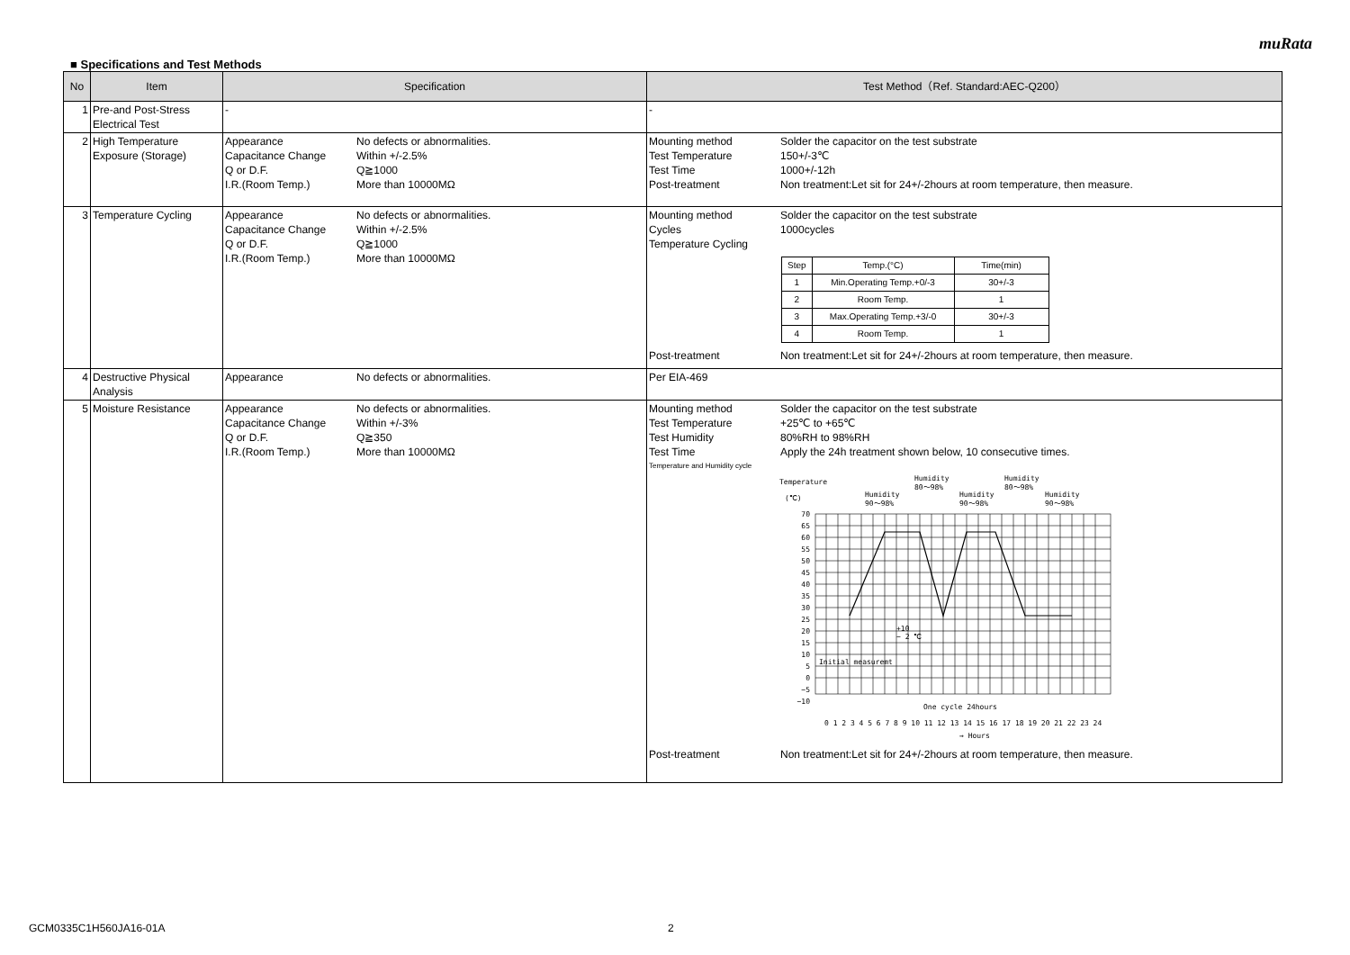muRata
■ Specifications and Test Methods
| No | Item | Specification | Test Method（Ref. Standard:AEC-Q200） |
| --- | --- | --- | --- |
| 1 | Pre-and Post-Stress Electrical Test | - | - |
| 2 | High Temperature Exposure (Storage) | Appearance No defects or abnormalities. Capacitance Change Within +/-2.5% Q or D.F. Q≧1000 I.R.(Room Temp.) More than 10000MΩ | Mounting method Solder the capacitor on the test substrate Test Temperature 150+/-3℃ Test Time 1000+/-12h Post-treatment Non treatment:Let sit for 24+/-2hours at room temperature, then measure. |
| 3 | Temperature Cycling | Appearance No defects or abnormalities. Capacitance Change Within +/-2.5% Q or D.F. Q≧1000 I.R.(Room Temp.) More than 10000MΩ | Mounting method Solder the capacitor on the test substrate Cycles 1000cycles Temperature Cycling / Step / Temp.(°C) / Time(min) / / 1 / Min.Operating Temp.+0/-3 / 30+/-3 / / 2 / Room Temp. / 1 / / 3 / Max.Operating Temp.+3/-0 / 30+/-3 / / 4 / Room Temp. / 1 / Post-treatment Non treatment:Let sit for 24+/-2hours at room temperature, then measure. |
| 4 | Destructive Physical Analysis | Appearance No defects or abnormalities. | Per EIA-469 |
| 5 | Moisture Resistance | Appearance No defects or abnormalities. Capacitance Change Within +/-3% Q or D.F. Q≧350 I.R.(Room Temp.) More than 10000MΩ | Mounting method Solder the capacitor on the test substrate Test Temperature +25℃ to +65℃ Test Humidity 80%RH to 98%RH Test Time Apply the 24h treatment shown below, 10 consecutive times. Temperature and Humidity cycle Temperature (℃) Humidity 90～98% Humidity 80～98% Humidity 90～98% Humidity 80～98% Humidity 90～98% 70 65 60 55 50 45 40 35 30 25 20 15 10 5 0 −5 −10 +10 − 2 ℃ Initial measuremt One cycle 24hours 0 1 2 3 4 5 6 7 8 9 10 11 12 13 14 15 16 17 18 19 20 21 22 23 24 → Hours Post-treatment Non treatment:Let sit for 24+/-2hours at room temperature, then measure. |
GCM0335C1H560JA16-01A 2